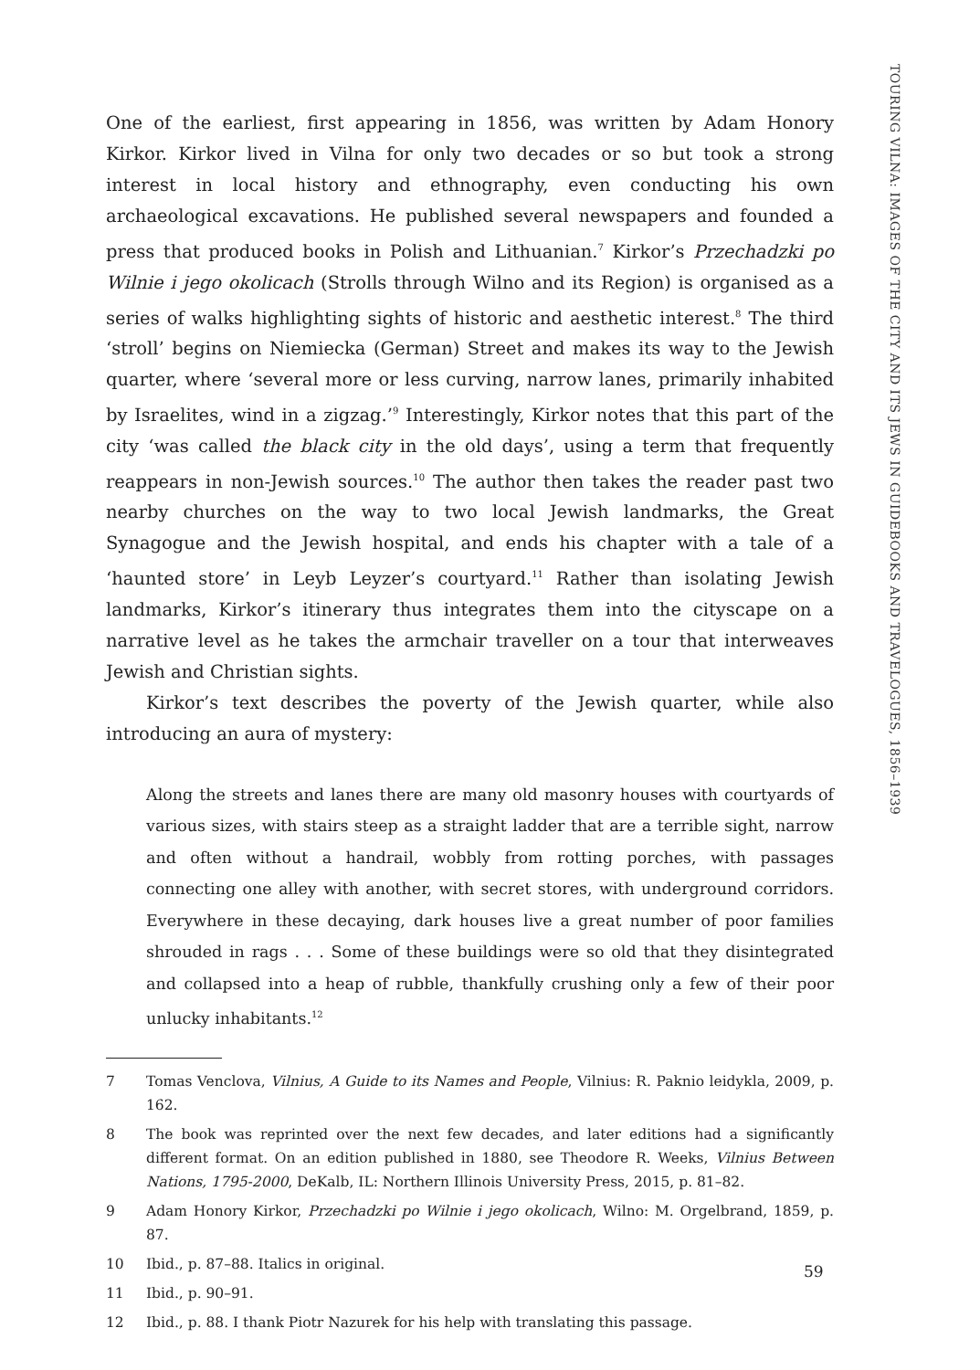TOURING VILNA: IMAGES OF THE CITY AND ITS JEWS IN GUIDEBOOKS AND TRAVELOGUES, 1856–1939
One of the earliest, first appearing in 1856, was written by Adam Honory Kirkor. Kirkor lived in Vilna for only two decades or so but took a strong interest in local history and ethnography, even conducting his own archaeological excavations. He published several newspapers and founded a press that produced books in Polish and Lithuanian.<sup>7</sup> Kirkor’s Przechadzki po Wilnie i jego okolicach (Strolls through Wilno and its Region) is organised as a series of walks highlighting sights of historic and aesthetic interest.<sup>8</sup> The third ‘stroll’ begins on Niemiecka (German) Street and makes its way to the Jewish quarter, where ‘several more or less curving, narrow lanes, primarily inhabited by Israelites, wind in a zigzag.’<sup>9</sup> Interestingly, Kirkor notes that this part of the city ‘was called the black city in the old days’, using a term that frequently reappears in non-Jewish sources.<sup>10</sup> The author then takes the reader past two nearby churches on the way to two local Jewish landmarks, the Great Synagogue and the Jewish hospital, and ends his chapter with a tale of a ‘haunted store’ in Leyb Leyzer’s courtyard.<sup>11</sup> Rather than isolating Jewish landmarks, Kirkor’s itinerary thus integrates them into the cityscape on a narrative level as he takes the armchair traveller on a tour that interweaves Jewish and Christian sights.
Kirkor’s text describes the poverty of the Jewish quarter, while also introducing an aura of mystery:
Along the streets and lanes there are many old masonry houses with courtyards of various sizes, with stairs steep as a straight ladder that are a terrible sight, narrow and often without a handrail, wobbly from rotting porches, with passages connecting one alley with another, with secret stores, with underground corridors. Everywhere in these decaying, dark houses live a great number of poor families shrouded in rags . . . Some of these buildings were so old that they disintegrated and collapsed into a heap of rubble, thankfully crushing only a few of their poor unlucky inhabitants.<sup>12</sup>
7 Tomas Venclova, Vilnius, A Guide to its Names and People, Vilnius: R. Paknio leidykla, 2009, p. 162.
8 The book was reprinted over the next few decades, and later editions had a significantly different format. On an edition published in 1880, see Theodore R. Weeks, Vilnius Between Nations, 1795-2000, DeKalb, IL: Northern Illinois University Press, 2015, p. 81–82.
9 Adam Honory Kirkor, Przechadzki po Wilnie i jego okolicach, Wilno: M. Orgelbrand, 1859, p. 87.
10 Ibid., p. 87–88. Italics in original.
11 Ibid., p. 90–91.
12 Ibid., p. 88. I thank Piotr Nazurek for his help with translating this passage.
59